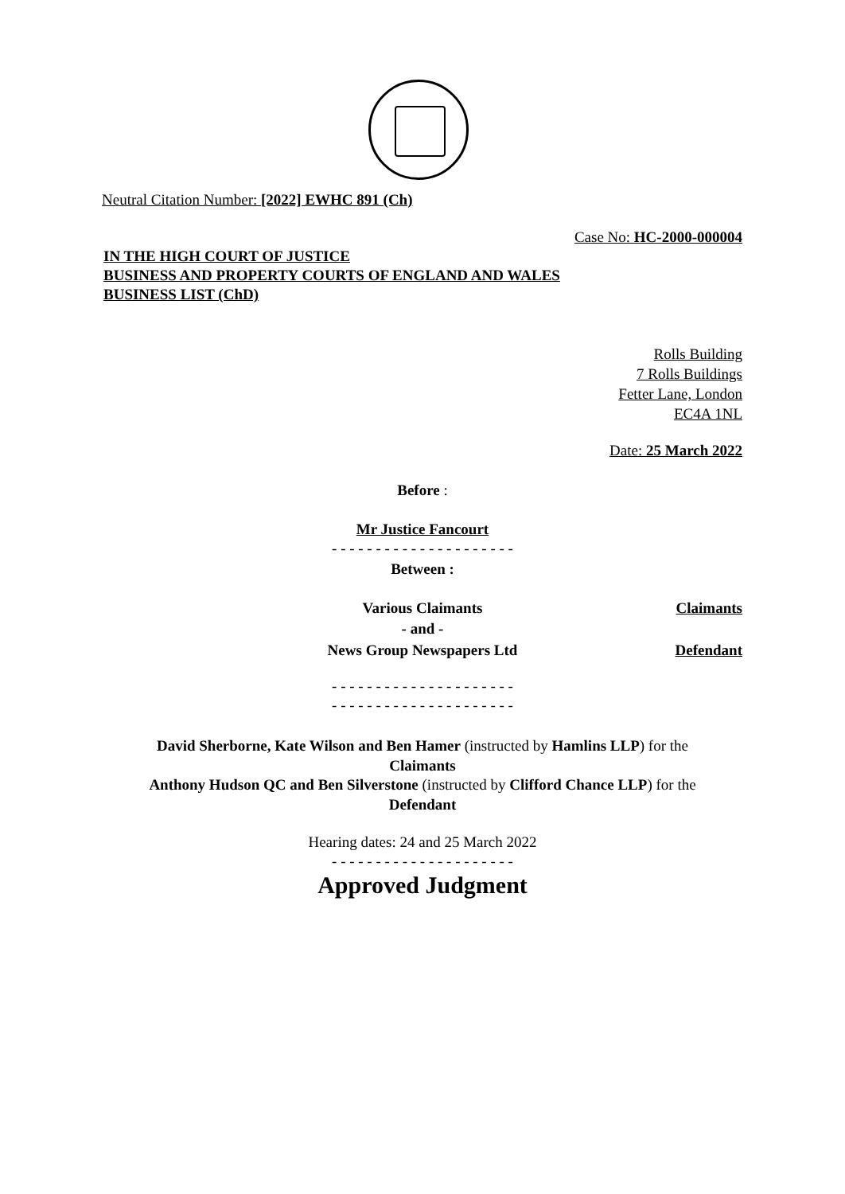Neutral Citation Number: [2022] EWHC 891 (Ch)
Case No: HC-2000-000004
IN THE HIGH COURT OF JUSTICE
BUSINESS AND PROPERTY COURTS OF ENGLAND AND WALES
BUSINESS LIST (ChD)
Rolls Building
7 Rolls Buildings
Fetter Lane, London
EC4A 1NL
Date: 25 March 2022
Before :
Mr Justice Fancourt
- - - - - - - - - - - - - - - - - - - - -
Between :
| Various Claimants | Claimants |
| - and - | |
| News Group Newspapers Ltd | Defendant |
- - - - - - - - - - - - - - - - - - - - -
- - - - - - - - - - - - - - - - - - - - -
David Sherborne, Kate Wilson and Ben Hamer (instructed by Hamlins LLP) for the
Claimants
Anthony Hudson QC and Ben Silverstone (instructed by Clifford Chance LLP) for the
Defendant
Hearing dates: 24 and 25 March 2022
- - - - - - - - - - - - - - - - - - - - -
Approved Judgment